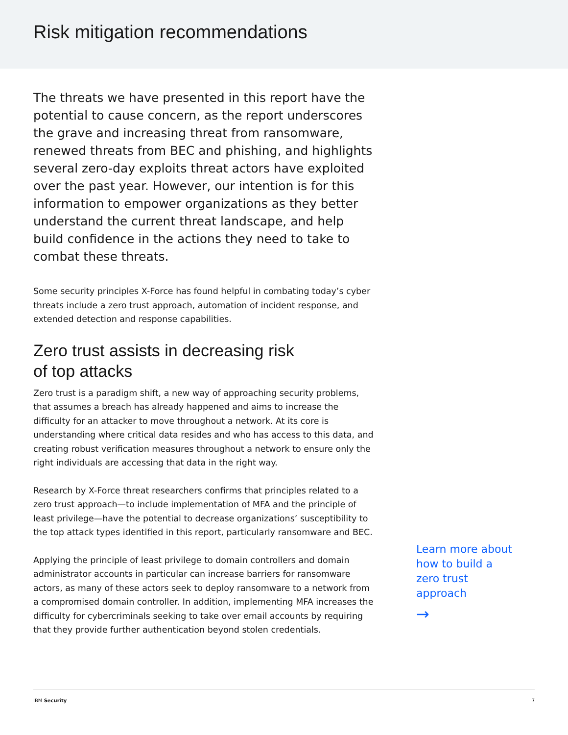Risk mitigation recommendations
The threats we have presented in this report have the potential to cause concern, as the report underscores the grave and increasing threat from ransomware, renewed threats from BEC and phishing, and highlights several zero-day exploits threat actors have exploited over the past year. However, our intention is for this information to empower organizations as they better understand the current threat landscape, and help build confidence in the actions they need to take to combat these threats.
Some security principles X-Force has found helpful in combating today’s cyber threats include a zero trust approach, automation of incident response, and extended detection and response capabilities.
Zero trust assists in decreasing risk
of top attacks
Zero trust is a paradigm shift, a new way of approaching security problems, that assumes a breach has already happened and aims to increase the difficulty for an attacker to move throughout a network. At its core is understanding where critical data resides and who has access to this data, and creating robust verification measures throughout a network to ensure only the right individuals are accessing that data in the right way.
Research by X-Force threat researchers confirms that principles related to a zero trust approach—to include implementation of MFA and the principle of least privilege—have the potential to decrease organizations’ susceptibility to the top attack types identified in this report, particularly ransomware and BEC.
Applying the principle of least privilege to domain controllers and domain administrator accounts in particular can increase barriers for ransomware actors, as many of these actors seek to deploy ransomware to a network from a compromised domain controller. In addition, implementing MFA increases the difficulty for cybercriminals seeking to take over email accounts by requiring that they provide further authentication beyond stolen credentials.
Learn more about how to build a zero trust approach
→
IBM Security 7